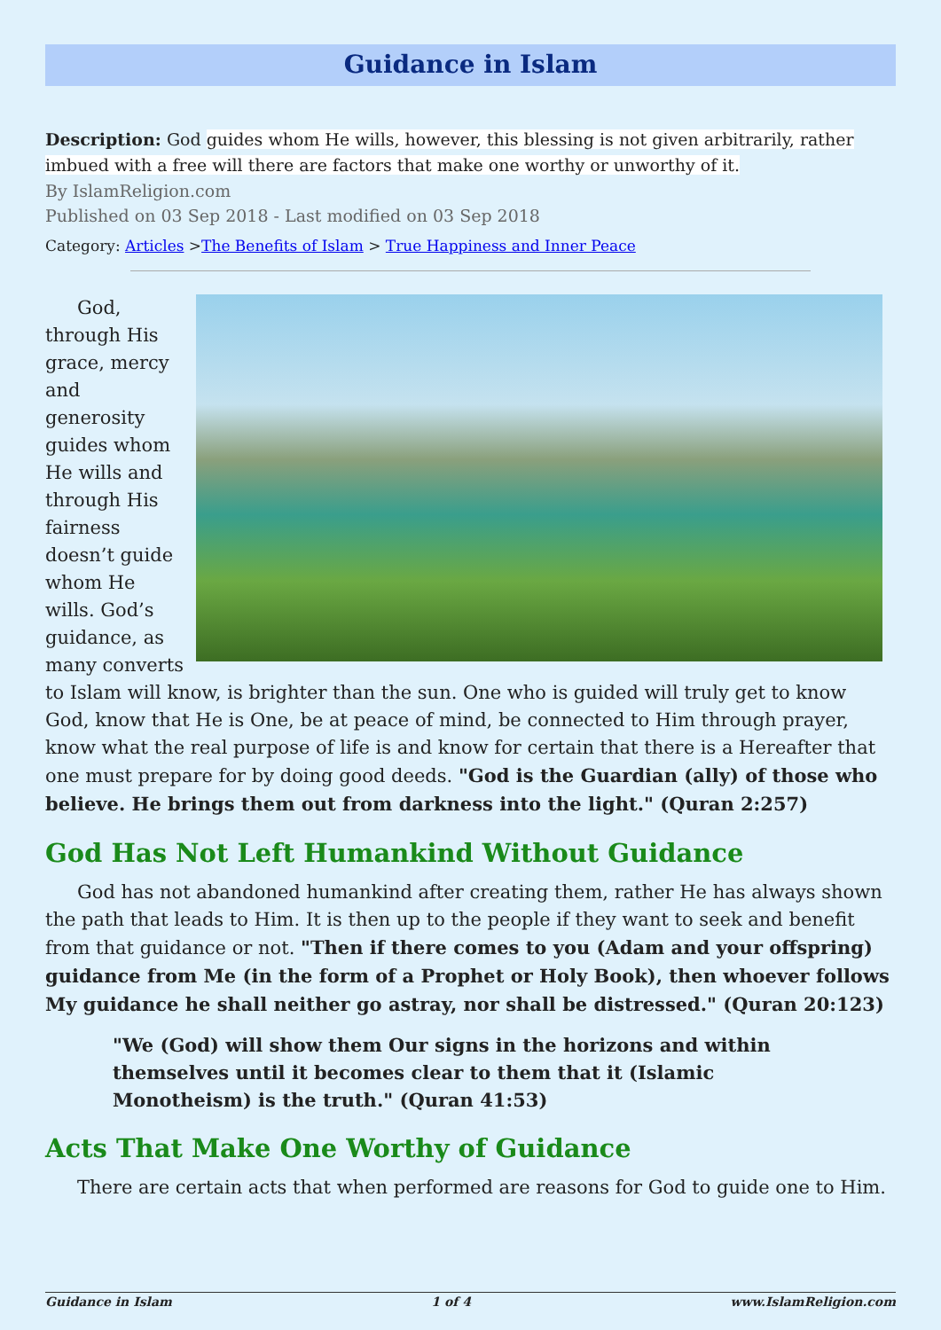Guidance in Islam
Description: God guides whom He wills, however, this blessing is not given arbitrarily, rather imbued with a free will there are factors that make one worthy or unworthy of it.
By IslamReligion.com
Published on 03 Sep 2018 - Last modified on 03 Sep 2018
Category: Articles >The Benefits of Islam > True Happiness and Inner Peace
God, through His grace, mercy and generosity guides whom He wills and through His fairness doesn’t guide whom He wills. God’s guidance, as many converts to Islam will know, is brighter than the sun. One who is guided will truly get to know God, know that He is One, be at peace of mind, be connected to Him through prayer, know what the real purpose of life is and know for certain that there is a Hereafter that one must prepare for by doing good deeds. "God is the Guardian (ally) of those who believe. He brings them out from darkness into the light." (Quran 2:257)
God Has Not Left Humankind Without Guidance
God has not abandoned humankind after creating them, rather He has always shown the path that leads to Him. It is then up to the people if they want to seek and benefit from that guidance or not. "Then if there comes to you (Adam and your offspring) guidance from Me (in the form of a Prophet or Holy Book), then whoever follows My guidance he shall neither go astray, nor shall be distressed." (Quran 20:123)
"We (God) will show them Our signs in the horizons and within themselves until it becomes clear to them that it (Islamic Monotheism) is the truth." (Quran 41:53)
Acts That Make One Worthy of Guidance
There are certain acts that when performed are reasons for God to guide one to Him.
Guidance in Islam 1 of 4 www.IslamReligion.com